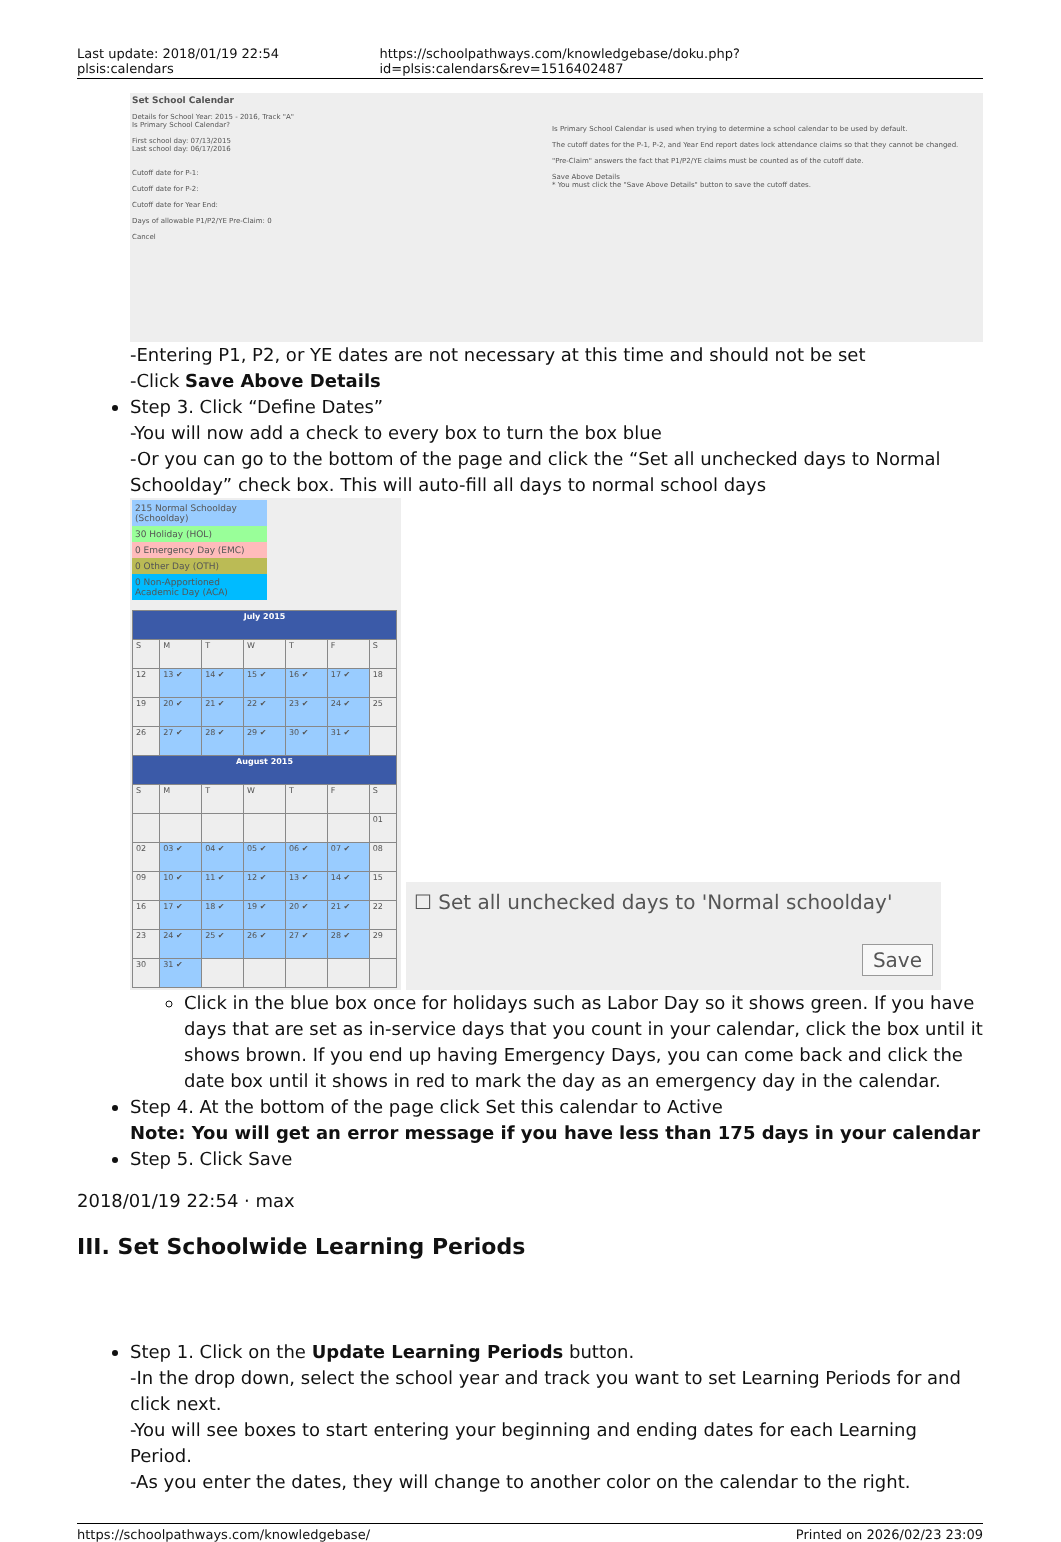Last update: 2018/01/19 22:54 plsis:calendars https://schoolpathways.com/knowledgebase/doku.php?id=plsis:calendars&rev=1516402487
Set School Calendar
Details for School Year: 2015 - 2016, Track "A"
Is Primary School Calendar?
First school day: 07/13/2015
Last school day: 06/17/2016
Cutoff date for P-1:
Cutoff date for P-2:
Cutoff date for Year End:
Days of allowable P1/P2/YE Pre-Claim: 0
Cancel
Is Primary School Calendar is used when trying to determine a school calendar to be used by default.
The cutoff dates for the P-1, P-2, and Year End report dates lock attendance claims so that they cannot be changed.
"Pre-Claim" answers the fact that P1/P2/YE claims must be counted as of the cutoff date.
Save Above Details
* You must click the "Save Above Details" button to save the cutoff dates.
-Entering P1, P2, or YE dates are not necessary at this time and should not be set
-Click Save Above Details
Step 3. Click “Define Dates”
-You will now add a check to every box to turn the box blue
-Or you can go to the bottom of the page and click the “Set all unchecked days to Normal Schoolday” check box. This will auto-fill all days to normal school days
215 Normal Schoolday (Schoolday)
30 Holiday (HOL)
0 Emergency Day (EMC)
0 Other Day (OTH)
0 Non-Apportioned Academic Day (ACA)
| July 2015 | | | | | | |
| S | M | T | W | T | F | S |
| 12 | 13 ✔ | 14 ✔ | 15 ✔ | 16 ✔ | 17 ✔ | 18 |
| 19 | 20 ✔ | 21 ✔ | 22 ✔ | 23 ✔ | 24 ✔ | 25 |
| 26 | 27 ✔ | 28 ✔ | 29 ✔ | 30 ✔ | 31 ✔ | |
| August 2015 | | | | | | |
| S | M | T | W | T | F | S |
| | | | | | | 01 |
| 02 | 03 ✔ | 04 ✔ | 05 ✔ | 06 ✔ | 07 ✔ | 08 |
| 09 | 10 ✔ | 11 ✔ | 12 ✔ | 13 ✔ | 14 ✔ | 15 |
| 16 | 17 ✔ | 18 ✔ | 19 ✔ | 20 ✔ | 21 ✔ | 22 |
| 23 | 24 ✔ | 25 ✔ | 26 ✔ | 27 ✔ | 28 ✔ | 29 |
| 30 | 31 ✔ | | | | | |
☐ Set all unchecked days to 'Normal schoolday'
Save
Click in the blue box once for holidays such as Labor Day so it shows green. If you have days that are set as in-service days that you count in your calendar, click the box until it shows brown. If you end up having Emergency Days, you can come back and click the date box until it shows in red to mark the day as an emergency day in the calendar.
Step 4. At the bottom of the page click Set this calendar to Active
Note: You will get an error message if you have less than 175 days in your calendar
Step 5. Click Save
2018/01/19 22:54 · max
III. Set Schoolwide Learning Periods
Step 1. Click on the Update Learning Periods button.
-In the drop down, select the school year and track you want to set Learning Periods for and click next.
-You will see boxes to start entering your beginning and ending dates for each Learning Period.
-As you enter the dates, they will change to another color on the calendar to the right.
https://schoolpathways.com/knowledgebase/ Printed on 2026/02/23 23:09